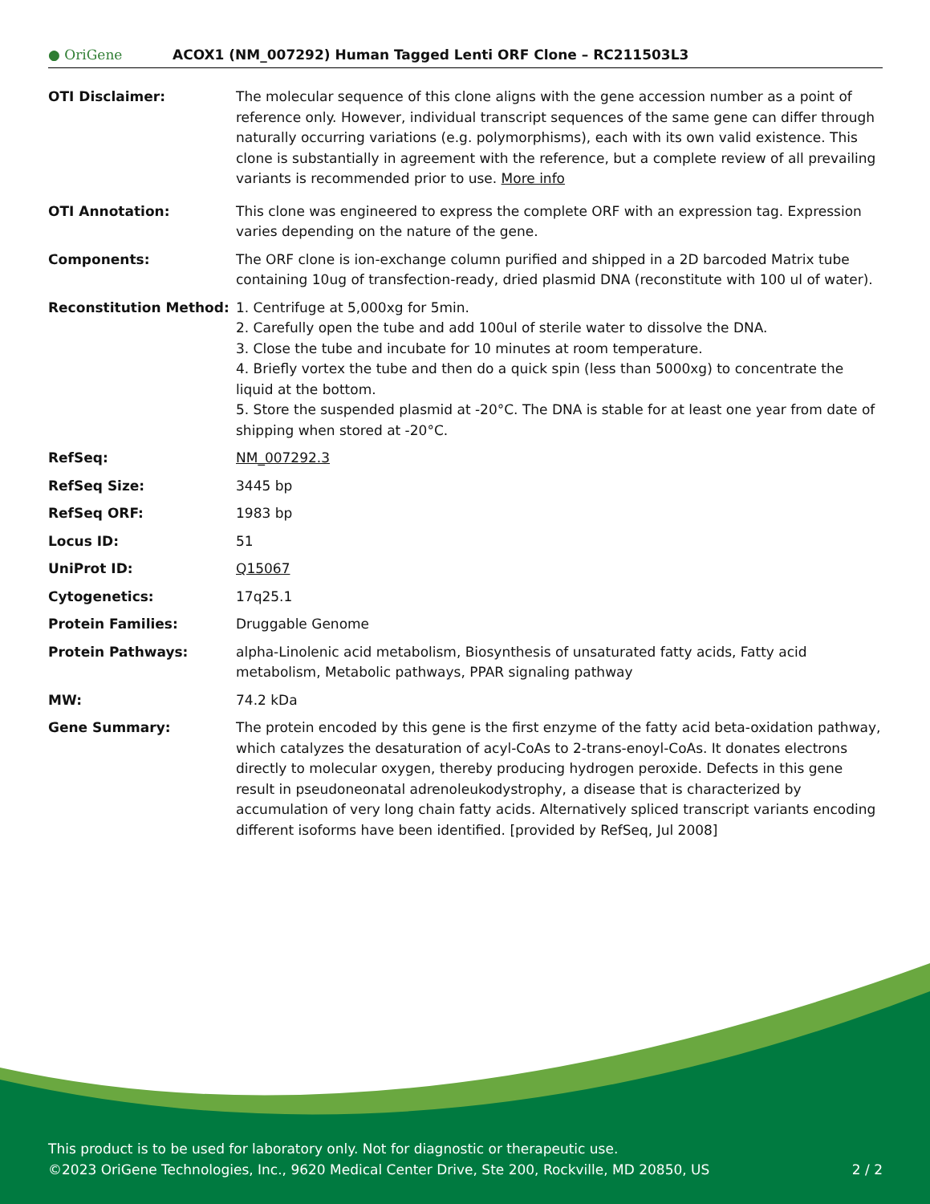● OriGene
ACOX1 (NM_007292) Human Tagged Lenti ORF Clone – RC211503L3
| OTI Disclaimer: | The molecular sequence of this clone aligns with the gene accession number as a point of reference only. However, individual transcript sequences of the same gene can differ through naturally occurring variations (e.g. polymorphisms), each with its own valid existence. This clone is substantially in agreement with the reference, but a complete review of all prevailing variants is recommended prior to use. More info |
| OTI Annotation: | This clone was engineered to express the complete ORF with an expression tag. Expression varies depending on the nature of the gene. |
| Components: | The ORF clone is ion-exchange column purified and shipped in a 2D barcoded Matrix tube containing 10ug of transfection-ready, dried plasmid DNA (reconstitute with 100 ul of water). |
| Reconstitution Method: | 1. Centrifuge at 5,000xg for 5min. 2. Carefully open the tube and add 100ul of sterile water to dissolve the DNA. 3. Close the tube and incubate for 10 minutes at room temperature. 4. Briefly vortex the tube and then do a quick spin (less than 5000xg) to concentrate the liquid at the bottom. 5. Store the suspended plasmid at -20°C. The DNA is stable for at least one year from date of shipping when stored at -20°C. |
| RefSeq: | NM_007292.3 |
| RefSeq Size: | 3445 bp |
| RefSeq ORF: | 1983 bp |
| Locus ID: | 51 |
| UniProt ID: | Q15067 |
| Cytogenetics: | 17q25.1 |
| Protein Families: | Druggable Genome |
| Protein Pathways: | alpha-Linolenic acid metabolism, Biosynthesis of unsaturated fatty acids, Fatty acid metabolism, Metabolic pathways, PPAR signaling pathway |
| MW: | 74.2 kDa |
| Gene Summary: | The protein encoded by this gene is the first enzyme of the fatty acid beta-oxidation pathway, which catalyzes the desaturation of acyl-CoAs to 2-trans-enoyl-CoAs. It donates electrons directly to molecular oxygen, thereby producing hydrogen peroxide. Defects in this gene result in pseudoneonatal adrenoleukodystrophy, a disease that is characterized by accumulation of very long chain fatty acids. Alternatively spliced transcript variants encoding different isoforms have been identified. [provided by RefSeq, Jul 2008] |
This product is to be used for laboratory only. Not for diagnostic or therapeutic use.
©2023 OriGene Technologies, Inc., 9620 Medical Center Drive, Ste 200, Rockville, MD 20850, US 2 / 2